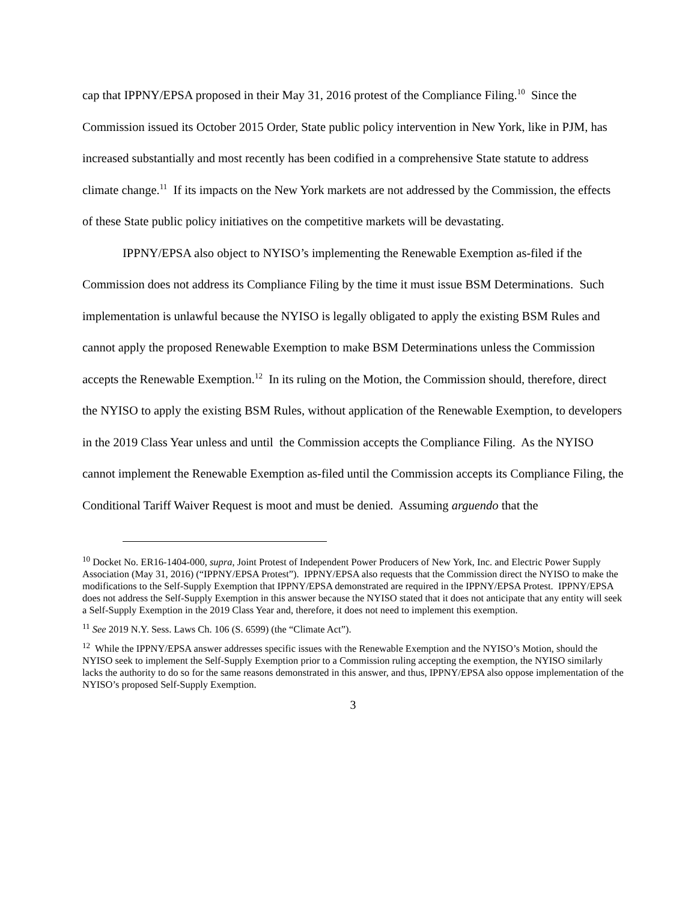cap that IPPNY/EPSA proposed in their May 31, 2016 protest of the Compliance Filing.<sup>10</sup> Since the Commission issued its October 2015 Order, State public policy intervention in New York, like in PJM, has increased substantially and most recently has been codified in a comprehensive State statute to address climate change.<sup>11</sup> If its impacts on the New York markets are not addressed by the Commission, the effects of these State public policy initiatives on the competitive markets will be devastating.
IPPNY/EPSA also object to NYISO’s implementing the Renewable Exemption as-filed if the Commission does not address its Compliance Filing by the time it must issue BSM Determinations. Such implementation is unlawful because the NYISO is legally obligated to apply the existing BSM Rules and cannot apply the proposed Renewable Exemption to make BSM Determinations unless the Commission accepts the Renewable Exemption.<sup>12</sup> In its ruling on the Motion, the Commission should, therefore, direct the NYISO to apply the existing BSM Rules, without application of the Renewable Exemption, to developers in the 2019 Class Year unless and until the Commission accepts the Compliance Filing. As the NYISO cannot implement the Renewable Exemption as-filed until the Commission accepts its Compliance Filing, the Conditional Tariff Waiver Request is moot and must be denied. Assuming arguendo that the
<sup>10</sup> Docket No. ER16-1404-000, supra, Joint Protest of Independent Power Producers of New York, Inc. and Electric Power Supply Association (May 31, 2016) (“IPPNY/EPSA Protest”). IPPNY/EPSA also requests that the Commission direct the NYISO to make the modifications to the Self-Supply Exemption that IPPNY/EPSA demonstrated are required in the IPPNY/EPSA Protest. IPPNY/EPSA does not address the Self-Supply Exemption in this answer because the NYISO stated that it does not anticipate that any entity will seek a Self-Supply Exemption in the 2019 Class Year and, therefore, it does not need to implement this exemption.
<sup>11</sup> See 2019 N.Y. Sess. Laws Ch. 106 (S. 6599) (the “Climate Act”).
<sup>12</sup> While the IPPNY/EPSA answer addresses specific issues with the Renewable Exemption and the NYISO’s Motion, should the NYISO seek to implement the Self-Supply Exemption prior to a Commission ruling accepting the exemption, the NYISO similarly lacks the authority to do so for the same reasons demonstrated in this answer, and thus, IPPNY/EPSA also oppose implementation of the NYISO’s proposed Self-Supply Exemption.
3